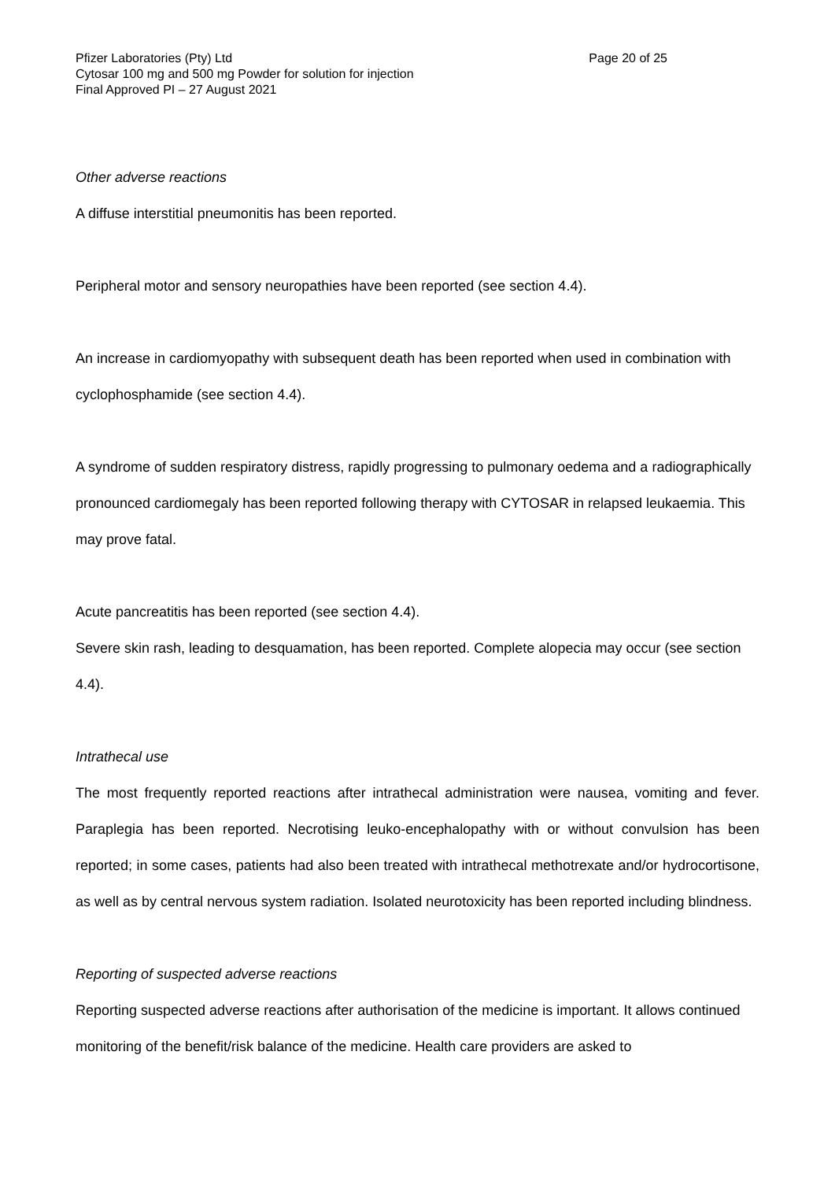Pfizer Laboratories (Pty) Ltd
Cytosar 100 mg and 500 mg Powder for solution for injection
Final Approved PI – 27 August 2021
Page 20 of 25
Other adverse reactions
A diffuse interstitial pneumonitis has been reported.
Peripheral motor and sensory neuropathies have been reported (see section 4.4).
An increase in cardiomyopathy with subsequent death has been reported when used in combination with cyclophosphamide (see section 4.4).
A syndrome of sudden respiratory distress, rapidly progressing to pulmonary oedema and a radiographically pronounced cardiomegaly has been reported following therapy with CYTOSAR in relapsed leukaemia. This may prove fatal.
Acute pancreatitis has been reported (see section 4.4).
Severe skin rash, leading to desquamation, has been reported. Complete alopecia may occur (see section 4.4).
Intrathecal use
The most frequently reported reactions after intrathecal administration were nausea, vomiting and fever. Paraplegia has been reported. Necrotising leuko-encephalopathy with or without convulsion has been reported; in some cases, patients had also been treated with intrathecal methotrexate and/or hydrocortisone, as well as by central nervous system radiation. Isolated neurotoxicity has been reported including blindness.
Reporting of suspected adverse reactions
Reporting suspected adverse reactions after authorisation of the medicine is important. It allows continued monitoring of the benefit/risk balance of the medicine. Health care providers are asked to